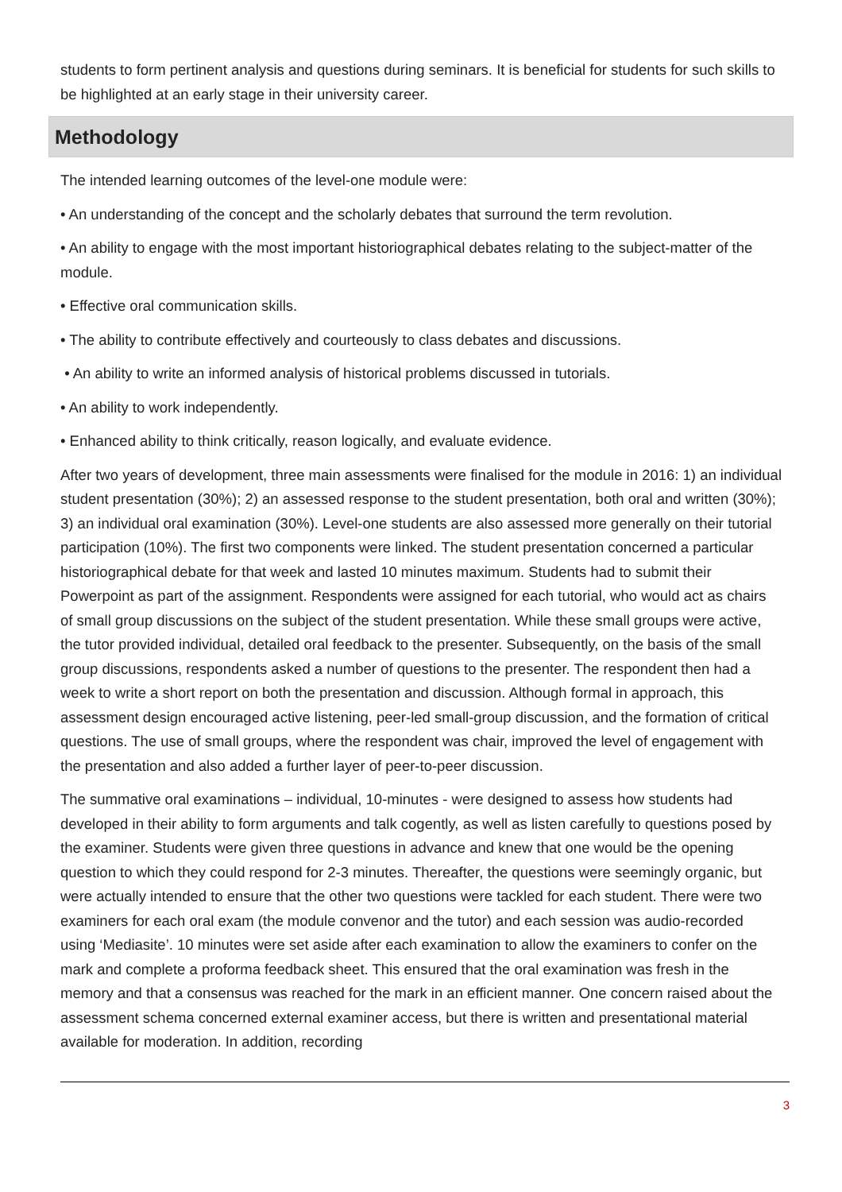students to form pertinent analysis and questions during seminars. It is beneficial for students for such skills to be highlighted at an early stage in their university career.
Methodology
The intended learning outcomes of the level-one module were:
• An understanding of the concept and the scholarly debates that surround the term revolution.
• An ability to engage with the most important historiographical debates relating to the subject-matter of the module.
• Effective oral communication skills.
• The ability to contribute effectively and courteously to class debates and discussions.
• An ability to write an informed analysis of historical problems discussed in tutorials.
• An ability to work independently.
• Enhanced ability to think critically, reason logically, and evaluate evidence.
After two years of development, three main assessments were finalised for the module in 2016: 1) an individual student presentation (30%); 2) an assessed response to the student presentation, both oral and written (30%); 3) an individual oral examination (30%). Level-one students are also assessed more generally on their tutorial participation (10%). The first two components were linked. The student presentation concerned a particular historiographical debate for that week and lasted 10 minutes maximum. Students had to submit their Powerpoint as part of the assignment. Respondents were assigned for each tutorial, who would act as chairs of small group discussions on the subject of the student presentation. While these small groups were active, the tutor provided individual, detailed oral feedback to the presenter. Subsequently, on the basis of the small group discussions, respondents asked a number of questions to the presenter. The respondent then had a week to write a short report on both the presentation and discussion. Although formal in approach, this assessment design encouraged active listening, peer-led small-group discussion, and the formation of critical questions. The use of small groups, where the respondent was chair, improved the level of engagement with the presentation and also added a further layer of peer-to-peer discussion.
The summative oral examinations – individual, 10-minutes - were designed to assess how students had developed in their ability to form arguments and talk cogently, as well as listen carefully to questions posed by the examiner. Students were given three questions in advance and knew that one would be the opening question to which they could respond for 2-3 minutes. Thereafter, the questions were seemingly organic, but were actually intended to ensure that the other two questions were tackled for each student. There were two examiners for each oral exam (the module convenor and the tutor) and each session was audio-recorded using ‘Mediasite’. 10 minutes were set aside after each examination to allow the examiners to confer on the mark and complete a proforma feedback sheet. This ensured that the oral examination was fresh in the memory and that a consensus was reached for the mark in an efficient manner. One concern raised about the assessment schema concerned external examiner access, but there is written and presentational material available for moderation. In addition, recording
3